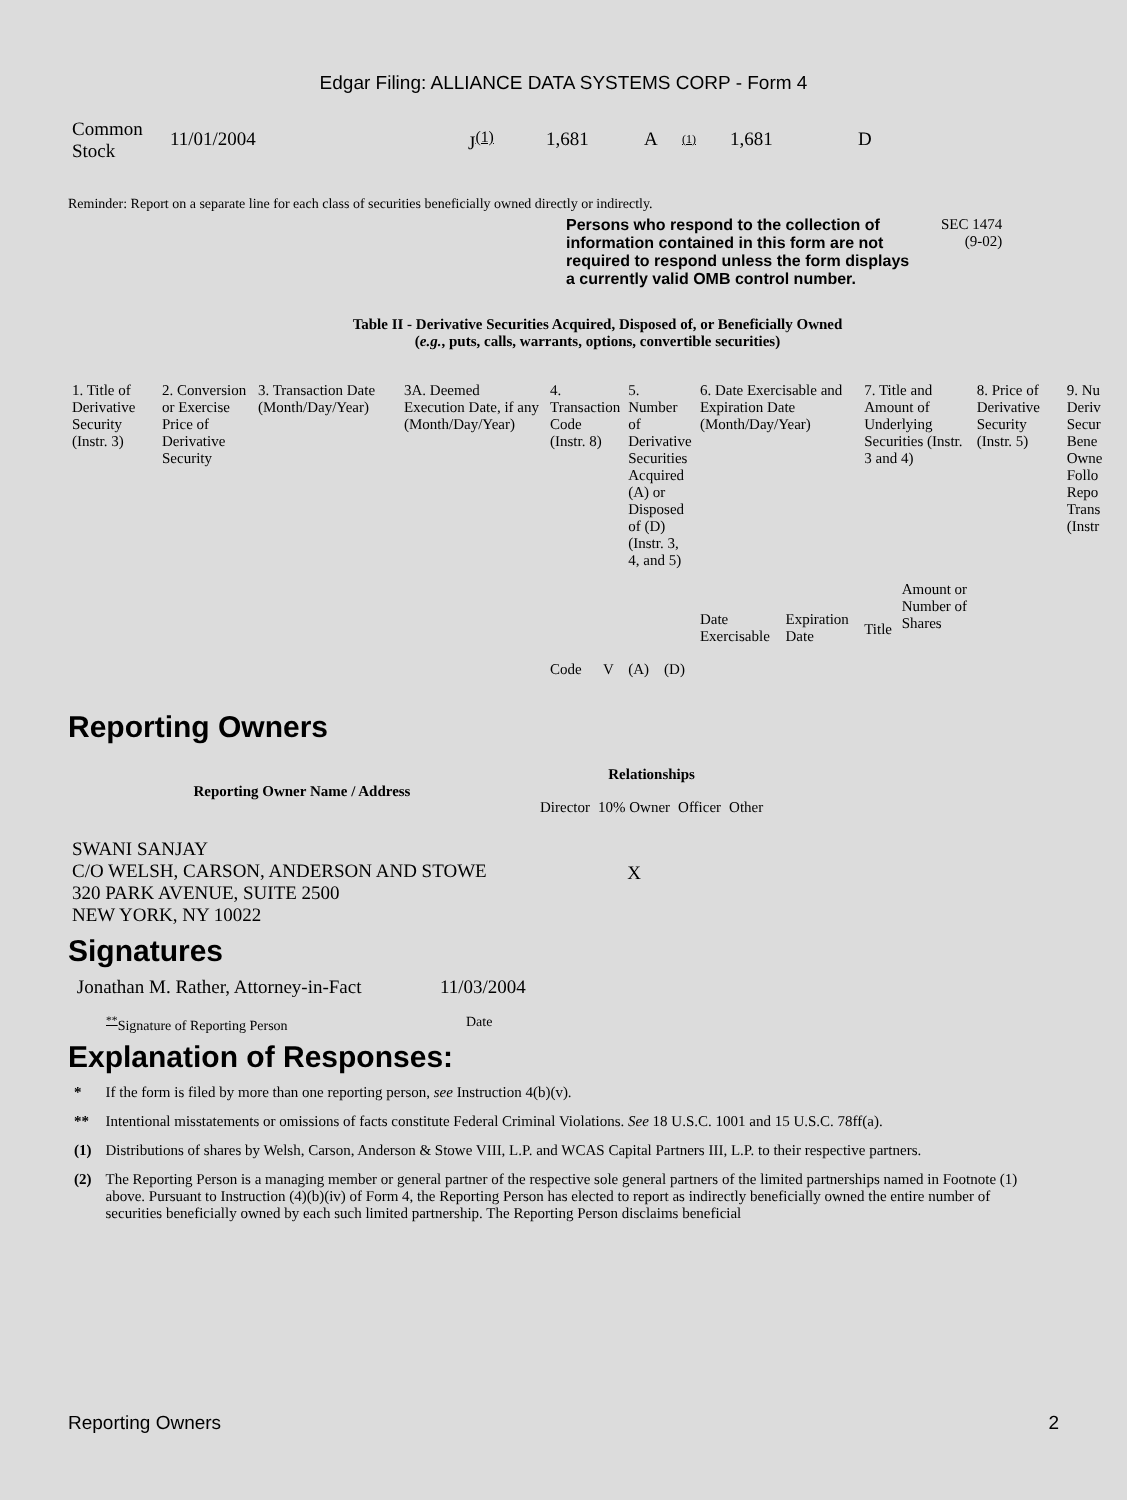Edgar Filing: ALLIANCE DATA SYSTEMS CORP - Form 4
| Common Stock | 11/01/2004 | J<sup>(1)</sup> | 1,681 | A | (1) | 1,681 | D |
Reminder: Report on a separate line for each class of securities beneficially owned directly or indirectly.
Persons who respond to the collection of information contained in this form are not required to respond unless the form displays a currently valid OMB control number.
SEC 1474
(9-02)
Table II - Derivative Securities Acquired, Disposed of, or Beneficially Owned
(e.g., puts, calls, warrants, options, convertible securities)
| 1. Title of Derivative Security (Instr. 3) | 2. Conversion or Exercise Price of Derivative Security | 3. Transaction Date (Month/Day/Year) | 3A. Deemed Execution Date, if any (Month/Day/Year) | 4. Transaction Code (Instr. 8) | | 5. Number of Derivative Securities Acquired (A) or Disposed of (D) (Instr. 3, 4, and 5) | | 6. Date Exercisable and Expiration Date (Month/Day/Year) | | 7. Title and Amount of Underlying Securities (Instr. 3 and 4) | | 8. Price of Derivative Security (Instr. 5) | 9. Nu Deriv Secur Bene Owne Follo Repo Trans (Instr |
| | | | | Code | V | (A) | (D) | Date Exercisable | Expiration Date | Title | Amount or Number of Shares | | |
Reporting Owners
| Reporting Owner Name / Address | Relationships | | | |
| --- | --- | --- | --- | --- |
| | Director | 10% Owner | Officer | Other |
| SWANI SANJAY C/O WELSH, CARSON, ANDERSON AND STOWE 320 PARK AVENUE, SUITE 2500 NEW YORK, NY 10022 | | X | | |
Signatures
| Jonathan M. Rather, Attorney-in-Fact | 11/03/2004 |
| <sup>**</sup> Signature of Reporting Person | Date |
Explanation of Responses:
| * | If the form is filed by more than one reporting person, see Instruction 4(b)(v). |
| ** | Intentional misstatements or omissions of facts constitute Federal Criminal Violations. See 18 U.S.C. 1001 and 15 U.S.C. 78ff(a). |
| (1) | Distributions of shares by Welsh, Carson, Anderson & Stowe VIII, L.P. and WCAS Capital Partners III, L.P. to their respective partners. |
| (2) | The Reporting Person is a managing member or general partner of the respective sole general partners of the limited partnerships named in Footnote (1) above. Pursuant to Instruction (4)(b)(iv) of Form 4, the Reporting Person has elected to report as indirectly beneficially owned the entire number of securities beneficially owned by each such limited partnership. The Reporting Person disclaims beneficial |
Reporting Owners 2